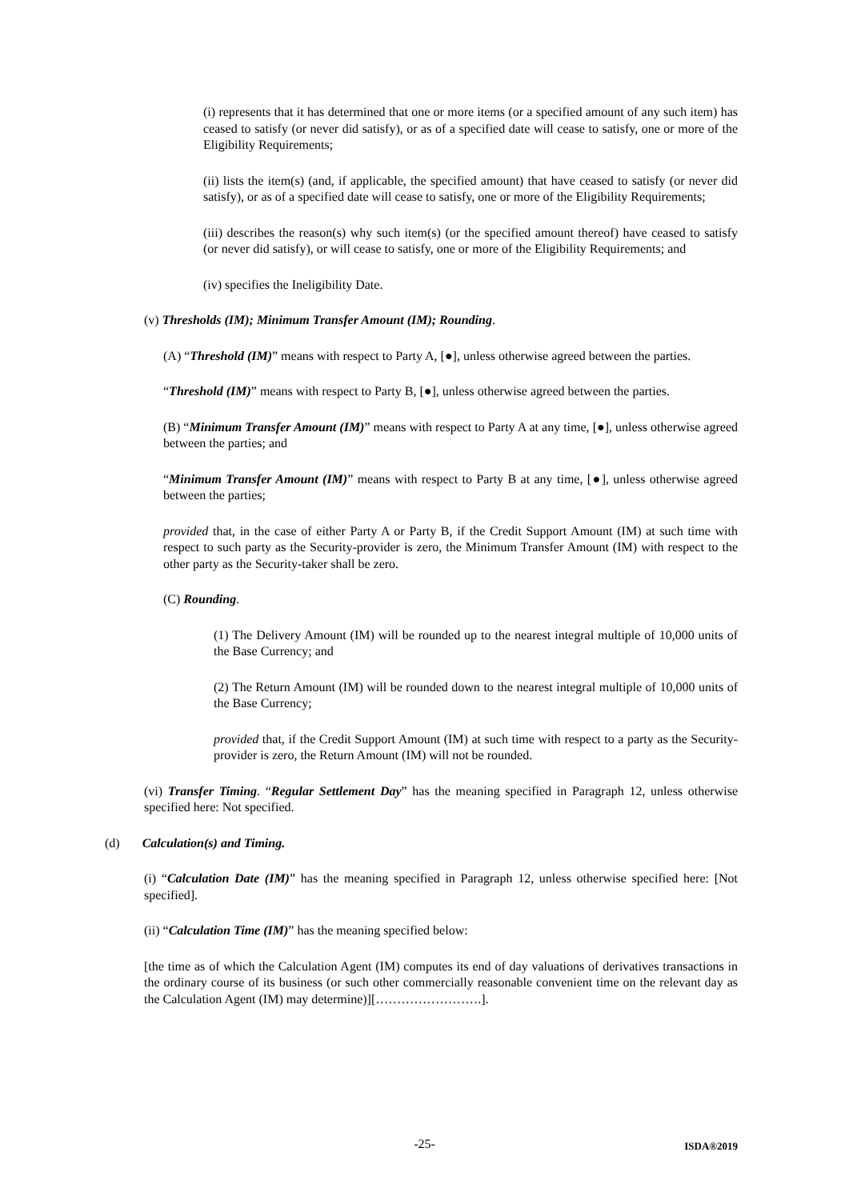(i) represents that it has determined that one or more items (or a specified amount of any such item) has ceased to satisfy (or never did satisfy), or as of a specified date will cease to satisfy, one or more of the Eligibility Requirements;
(ii) lists the item(s) (and, if applicable, the specified amount) that have ceased to satisfy (or never did satisfy), or as of a specified date will cease to satisfy, one or more of the Eligibility Requirements;
(iii) describes the reason(s) why such item(s) (or the specified amount thereof) have ceased to satisfy (or never did satisfy), or will cease to satisfy, one or more of the Eligibility Requirements; and
(iv) specifies the Ineligibility Date.
(v) Thresholds (IM); Minimum Transfer Amount (IM); Rounding.
(A) “Threshold (IM)” means with respect to Party A, [●], unless otherwise agreed between the parties.
“Threshold (IM)” means with respect to Party B, [●], unless otherwise agreed between the parties.
(B) “Minimum Transfer Amount (IM)” means with respect to Party A at any time, [●], unless otherwise agreed between the parties; and
“Minimum Transfer Amount (IM)” means with respect to Party B at any time, [●], unless otherwise agreed between the parties;
provided that, in the case of either Party A or Party B, if the Credit Support Amount (IM) at such time with respect to such party as the Security-provider is zero, the Minimum Transfer Amount (IM) with respect to the other party as the Security-taker shall be zero.
(C) Rounding.
(1) The Delivery Amount (IM) will be rounded up to the nearest integral multiple of 10,000 units of the Base Currency; and
(2) The Return Amount (IM) will be rounded down to the nearest integral multiple of 10,000 units of the Base Currency;
provided that, if the Credit Support Amount (IM) at such time with respect to a party as the Security-provider is zero, the Return Amount (IM) will not be rounded.
(vi) Transfer Timing. “Regular Settlement Day” has the meaning specified in Paragraph 12, unless otherwise specified here: Not specified.
(d) Calculation(s) and Timing.
(i) “Calculation Date (IM)” has the meaning specified in Paragraph 12, unless otherwise specified here: [Not specified].
(ii) “Calculation Time (IM)” has the meaning specified below:
[the time as of which the Calculation Agent (IM) computes its end of day valuations of derivatives transactions in the ordinary course of its business (or such other commercially reasonable convenient time on the relevant day as the Calculation Agent (IM) may determine)][…………………….].
-25-
ISDA®2019